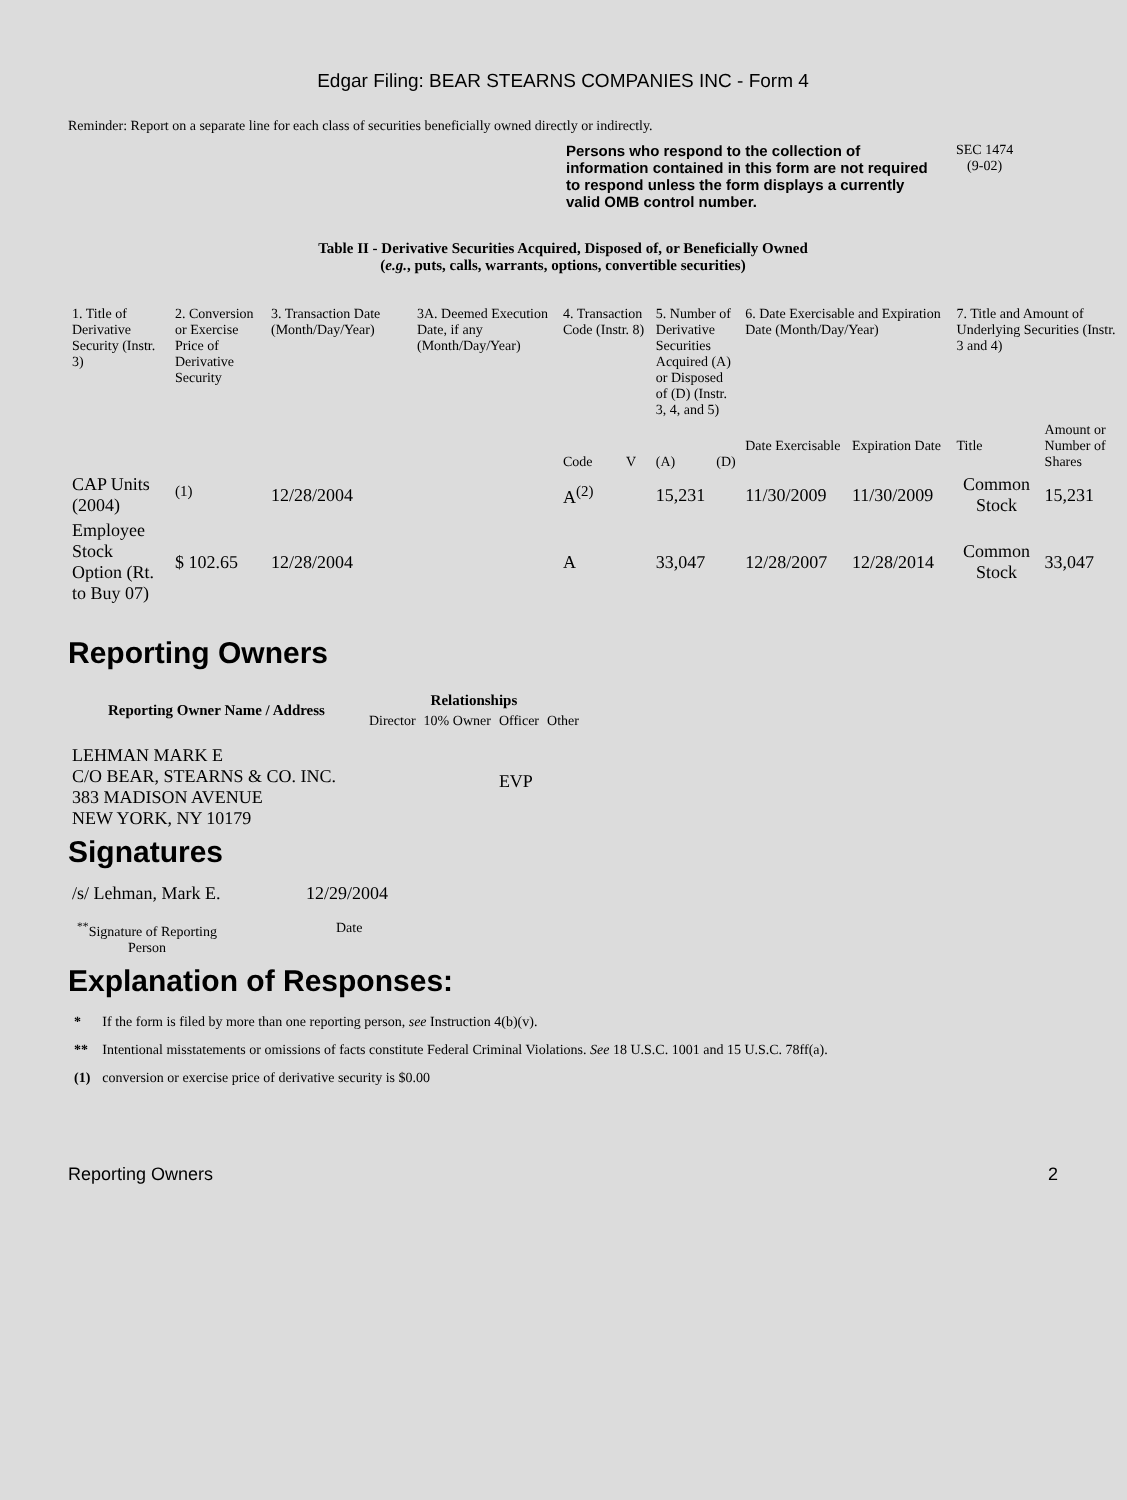Edgar Filing: BEAR STEARNS COMPANIES INC - Form 4
Reminder: Report on a separate line for each class of securities beneficially owned directly or indirectly.
Persons who respond to the collection of information contained in this form are not required to respond unless the form displays a currently valid OMB control number.
SEC 1474
(9-02)
Table II - Derivative Securities Acquired, Disposed of, or Beneficially Owned
(e.g., puts, calls, warrants, options, convertible securities)
| 1. Title of Derivative Security (Instr. 3) | 2. Conversion or Exercise Price of Derivative Security | 3. Transaction Date (Month/Day/Year) | 3A. Deemed Execution Date, if any (Month/Day/Year) | 4. Transaction Code (Instr. 8) | | 5. Number of Derivative Securities Acquired (A) or Disposed of (D) (Instr. 3, 4, and 5) | | 6. Date Exercisable and Expiration Date (Month/Day/Year) | | 7. Title and Amount of Underlying Securities (Instr. 3 and 4) | |
| | | | | Code | V | (A) | (D) | Date Exercisable | Expiration Date | Title | Amount or Number of Shares |
| CAP Units (2004) | <sup>(1)</sup> | 12/28/2004 | | A<sup>(2)</sup> | | 15,231 | | 11/30/2009 | 11/30/2009 | Common Stock | 15,231 |
| Employee Stock Option (Rt. to Buy 07) | $ 102.65 | 12/28/2004 | | A | | 33,047 | | 12/28/2007 | 12/28/2014 | Common Stock | 33,047 |
Reporting Owners
| Reporting Owner Name / Address | Relationships | | | |
| --- | --- | --- | --- | --- |
| | Director | 10% Owner | Officer | Other |
| LEHMAN MARK E C/O BEAR, STEARNS & CO. INC. 383 MADISON AVENUE NEW YORK, NY 10179 | | | EVP | |
Signatures
| /s/ Lehman, Mark E. | 12/29/2004 |
| <sup>**</sup> Signature of Reporting Person | Date |
Explanation of Responses:
| * | If the form is filed by more than one reporting person, see Instruction 4(b)(v). |
| ** | Intentional misstatements or omissions of facts constitute Federal Criminal Violations. See 18 U.S.C. 1001 and 15 U.S.C. 78ff(a). |
| (1) | conversion or exercise price of derivative security is $0.00 |
Reporting Owners 2